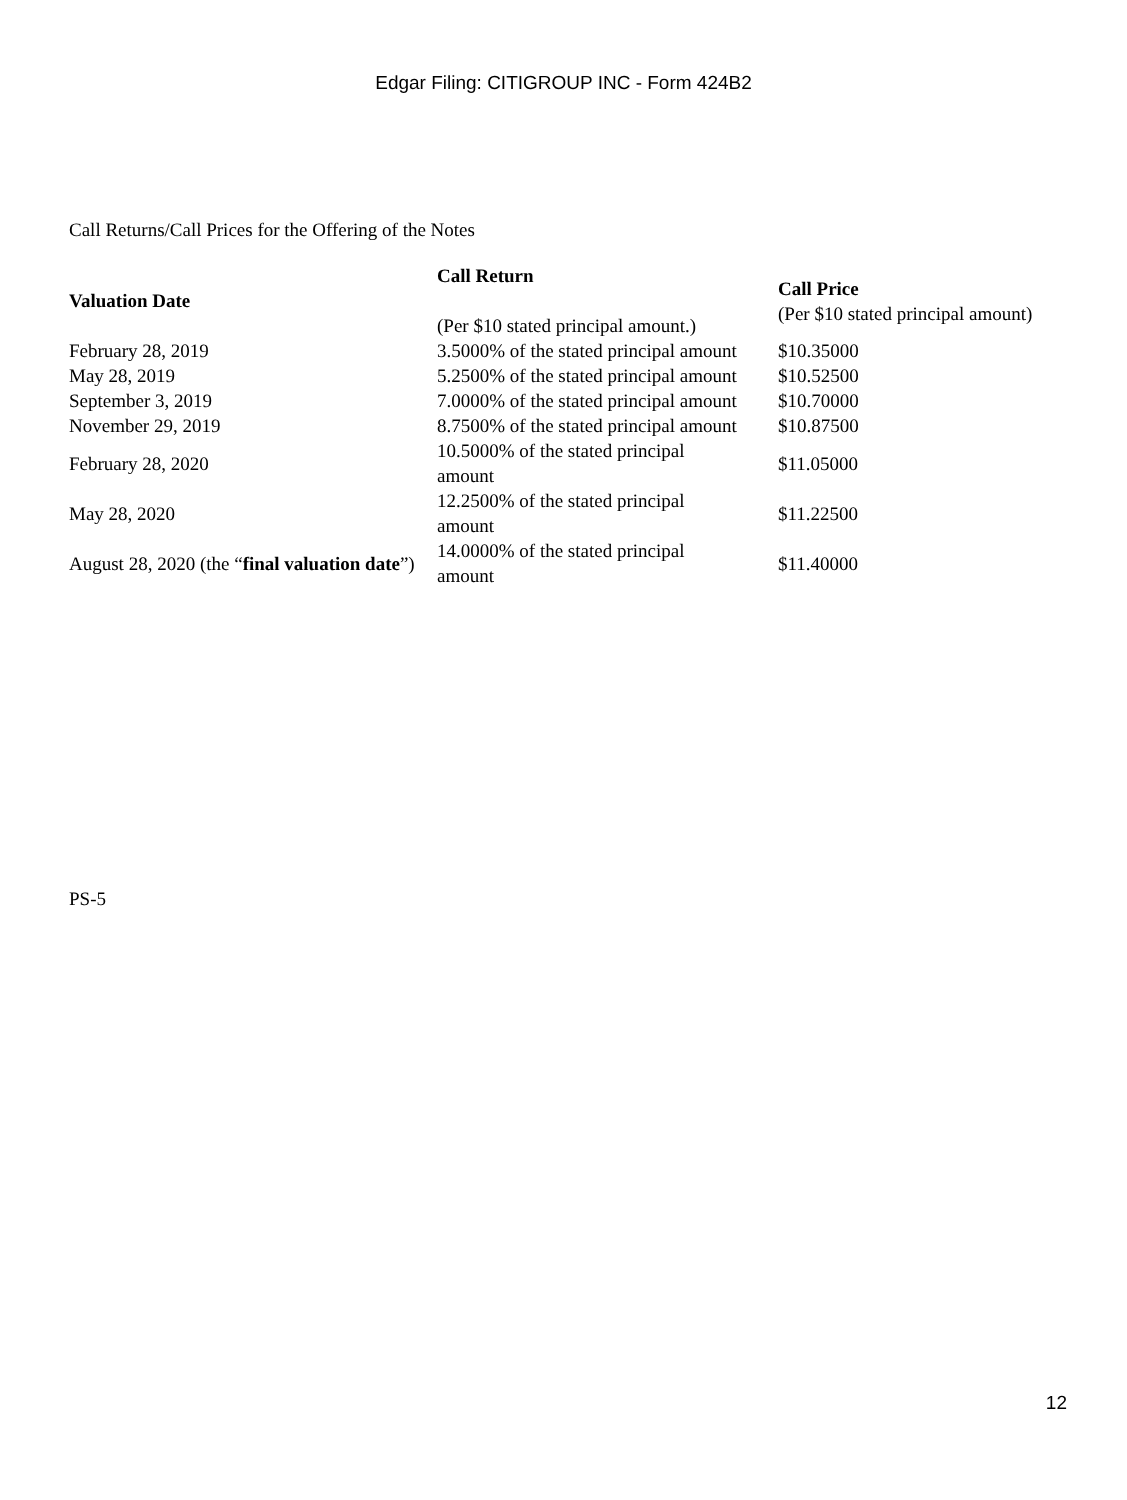Edgar Filing: CITIGROUP INC - Form 424B2
Call Returns/Call Prices for the Offering of the Notes
| Valuation Date | Call Return (Per $10 stated principal amount.) | Call Price (Per $10 stated principal amount) |
| --- | --- | --- |
| February 28, 2019 | 3.5000% of the stated principal amount | $10.35000 |
| May 28, 2019 | 5.2500% of the stated principal amount | $10.52500 |
| September 3, 2019 | 7.0000% of the stated principal amount | $10.70000 |
| November 29, 2019 | 8.7500% of the stated principal amount | $10.87500 |
| February 28, 2020 | 10.5000% of the stated principal amount | $11.05000 |
| May 28, 2020 | 12.2500% of the stated principal amount | $11.22500 |
| August 28, 2020 (the “ final valuation date ”) | 14.0000% of the stated principal amount | $11.40000 |
PS-5
12